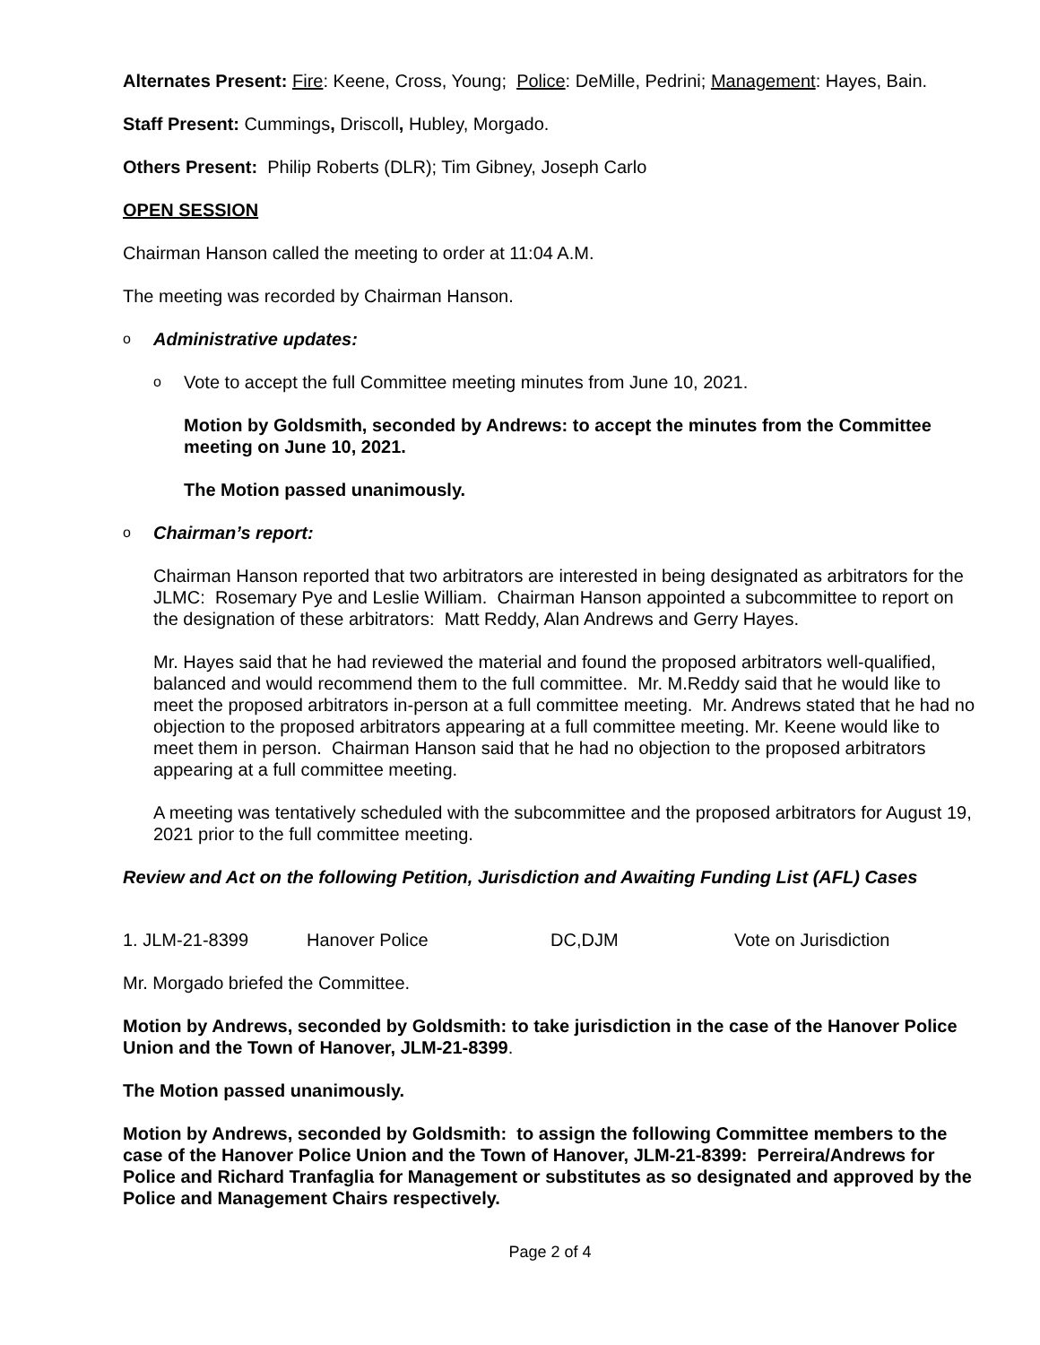Alternates Present: Fire: Keene, Cross, Young; Police: DeMille, Pedrini; Management: Hayes, Bain.
Staff Present: Cummings, Driscoll, Hubley, Morgado.
Others Present: Philip Roberts (DLR); Tim Gibney, Joseph Carlo
OPEN SESSION
Chairman Hanson called the meeting to order at 11:04 A.M.
The meeting was recorded by Chairman Hanson.
o Administrative updates:
o Vote to accept the full Committee meeting minutes from June 10, 2021.
Motion by Goldsmith, seconded by Andrews: to accept the minutes from the Committee meeting on June 10, 2021.
The Motion passed unanimously.
o Chairman’s report:
Chairman Hanson reported that two arbitrators are interested in being designated as arbitrators for the JLMC: Rosemary Pye and Leslie William. Chairman Hanson appointed a subcommittee to report on the designation of these arbitrators: Matt Reddy, Alan Andrews and Gerry Hayes.
Mr. Hayes said that he had reviewed the material and found the proposed arbitrators well-qualified, balanced and would recommend them to the full committee. Mr. M.Reddy said that he would like to meet the proposed arbitrators in-person at a full committee meeting. Mr. Andrews stated that he had no objection to the proposed arbitrators appearing at a full committee meeting. Mr. Keene would like to meet them in person. Chairman Hanson said that he had no objection to the proposed arbitrators appearing at a full committee meeting.
A meeting was tentatively scheduled with the subcommittee and the proposed arbitrators for August 19, 2021 prior to the full committee meeting.
Review and Act on the following Petition, Jurisdiction and Awaiting Funding List (AFL) Cases
1. JLM-21-8399 Hanover Police DC,DJM Vote on Jurisdiction
Mr. Morgado briefed the Committee.
Motion by Andrews, seconded by Goldsmith: to take jurisdiction in the case of the Hanover Police Union and the Town of Hanover, JLM-21-8399.
The Motion passed unanimously.
Motion by Andrews, seconded by Goldsmith: to assign the following Committee members to the case of the Hanover Police Union and the Town of Hanover, JLM-21-8399: Perreira/Andrews for Police and Richard Tranfaglia for Management or substitutes as so designated and approved by the Police and Management Chairs respectively.
Page 2 of 4